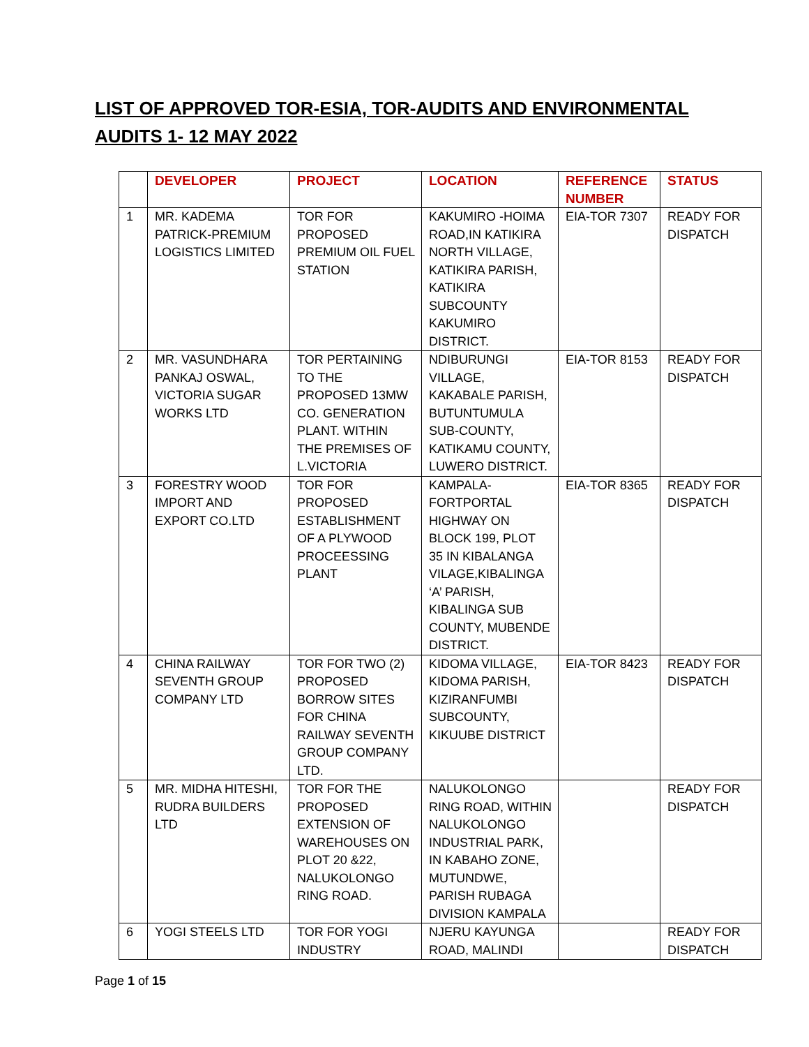LIST OF APPROVED TOR-ESIA, TOR-AUDITS AND ENVIRONMENTAL AUDITS 1- 12 MAY 2022
| | DEVELOPER | PROJECT | LOCATION | REFERENCE NUMBER | STATUS |
| --- | --- | --- | --- | --- | --- |
| 1 | MR. KADEMA PATRICK-PREMIUM LOGISTICS LIMITED | TOR FOR PROPOSED PREMIUM OIL FUEL STATION | KAKUMIRO -HOIMA ROAD,IN KATIKIRA NORTH VILLAGE, KATIKIRA PARISH, KATIKIRA SUBCOUNTY KAKUMIRO DISTRICT. | EIA-TOR 7307 | READY FOR DISPATCH |
| 2 | MR. VASUNDHARA PANKAJ OSWAL, VICTORIA SUGAR WORKS LTD | TOR PERTAINING TO THE PROPOSED 13MW CO. GENERATION PLANT. WITHIN THE PREMISES OF L.VICTORIA | NDIBURUNGI VILLAGE, KAKABALE PARISH, BUTUNTUMULA SUB-COUNTY, KATIKAMU COUNTY, LUWERO DISTRICT. | EIA-TOR 8153 | READY FOR DISPATCH |
| 3 | FORESTRY WOOD IMPORT AND EXPORT CO.LTD | TOR FOR PROPOSED ESTABLISHMENT OF A PLYWOOD PROCEESSING PLANT | KAMPALA-FORTPORTAL HIGHWAY ON BLOCK 199, PLOT 35 IN KIBALANGA VILAGE,KIBALINGA ‘A’ PARISH, KIBALINGA SUB COUNTY, MUBENDE DISTRICT. | EIA-TOR 8365 | READY FOR DISPATCH |
| 4 | CHINA RAILWAY SEVENTH GROUP COMPANY LTD | TOR FOR TWO (2) PROPOSED BORROW SITES FOR CHINA RAILWAY SEVENTH GROUP COMPANY LTD. | KIDOMA VILLAGE, KIDOMA PARISH, KIZIRANFUMBI SUBCOUNTY, KIKUUBE DISTRICT | EIA-TOR 8423 | READY FOR DISPATCH |
| 5 | MR. MIDHA HITESHI, RUDRA BUILDERS LTD | TOR FOR THE PROPOSED EXTENSION OF WAREHOUSES ON PLOT 20 &22, NALUKOLONGO RING ROAD. | NALUKOLONGO RING ROAD, WITHIN NALUKOLONGO INDUSTRIAL PARK, IN KABAHO ZONE, MUTUNDWE, PARISH RUBAGA DIVISION KAMPALA | | READY FOR DISPATCH |
| 6 | YOGI STEELS LTD | TOR FOR YOGI INDUSTRY | NJERU KAYUNGA ROAD, MALINDI | | READY FOR DISPATCH |
Page 1 of 15